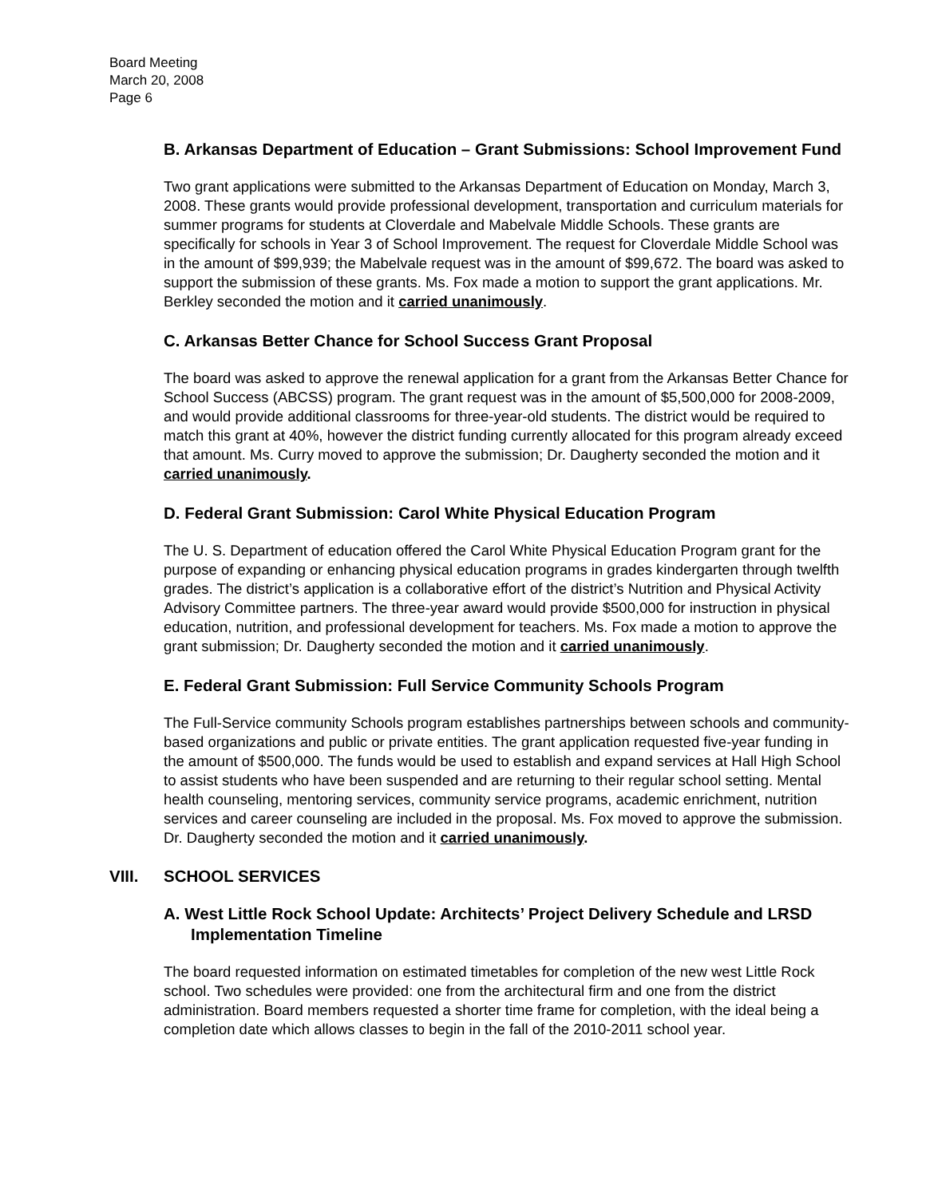Board Meeting
March 20, 2008
Page 6
B. Arkansas Department of Education – Grant Submissions: School Improvement Fund
Two grant applications were submitted to the Arkansas Department of Education on Monday, March 3, 2008. These grants would provide professional development, transportation and curriculum materials for summer programs for students at Cloverdale and Mabelvale Middle Schools. These grants are specifically for schools in Year 3 of School Improvement. The request for Cloverdale Middle School was in the amount of $99,939; the Mabelvale request was in the amount of $99,672. The board was asked to support the submission of these grants. Ms. Fox made a motion to support the grant applications. Mr. Berkley seconded the motion and it carried unanimously.
C. Arkansas Better Chance for School Success Grant Proposal
The board was asked to approve the renewal application for a grant from the Arkansas Better Chance for School Success (ABCSS) program. The grant request was in the amount of $5,500,000 for 2008-2009, and would provide additional classrooms for three-year-old students. The district would be required to match this grant at 40%, however the district funding currently allocated for this program already exceed that amount. Ms. Curry moved to approve the submission; Dr. Daugherty seconded the motion and it carried unanimously.
D. Federal Grant Submission: Carol White Physical Education Program
The U. S. Department of education offered the Carol White Physical Education Program grant for the purpose of expanding or enhancing physical education programs in grades kindergarten through twelfth grades. The district’s application is a collaborative effort of the district’s Nutrition and Physical Activity Advisory Committee partners. The three-year award would provide $500,000 for instruction in physical education, nutrition, and professional development for teachers. Ms. Fox made a motion to approve the grant submission; Dr. Daugherty seconded the motion and it carried unanimously.
E. Federal Grant Submission: Full Service Community Schools Program
The Full-Service community Schools program establishes partnerships between schools and community-based organizations and public or private entities. The grant application requested five-year funding in the amount of $500,000. The funds would be used to establish and expand services at Hall High School to assist students who have been suspended and are returning to their regular school setting. Mental health counseling, mentoring services, community service programs, academic enrichment, nutrition services and career counseling are included in the proposal. Ms. Fox moved to approve the submission. Dr. Daugherty seconded the motion and it carried unanimously.
VIII. SCHOOL SERVICES
A. West Little Rock School Update: Architects’ Project Delivery Schedule and LRSD Implementation Timeline
The board requested information on estimated timetables for completion of the new west Little Rock school. Two schedules were provided: one from the architectural firm and one from the district administration. Board members requested a shorter time frame for completion, with the ideal being a completion date which allows classes to begin in the fall of the 2010-2011 school year.